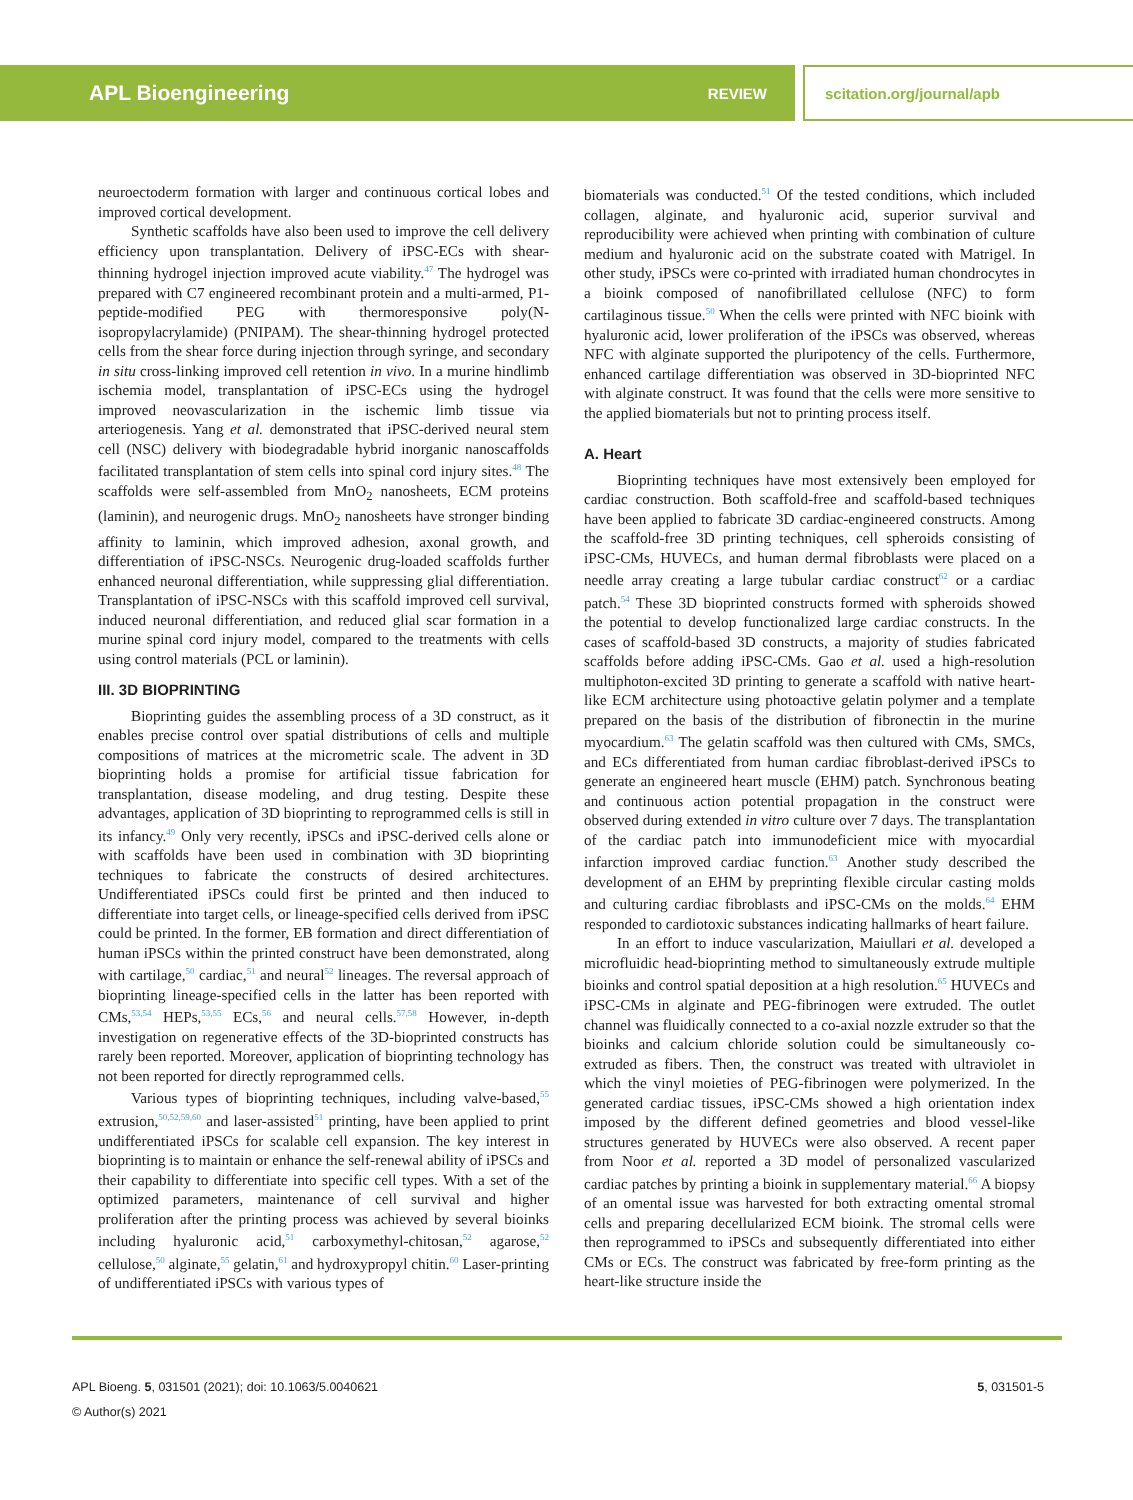APL Bioengineering REVIEW scitation.org/journal/apb
neuroectoderm formation with larger and continuous cortical lobes and improved cortical development.
Synthetic scaffolds have also been used to improve the cell delivery efficiency upon transplantation. Delivery of iPSC-ECs with shear-thinning hydrogel injection improved acute viability.<sup>47</sup> The hydrogel was prepared with C7 engineered recombinant protein and a multi-armed, P1-peptide-modified PEG with thermoresponsive poly(N-isopropylacrylamide) (PNIPAM). The shear-thinning hydrogel protected cells from the shear force during injection through syringe, and secondary in situ cross-linking improved cell retention in vivo. In a murine hindlimb ischemia model, transplantation of iPSC-ECs using the hydrogel improved neovascularization in the ischemic limb tissue via arteriogenesis. Yang et al. demonstrated that iPSC-derived neural stem cell (NSC) delivery with biodegradable hybrid inorganic nanoscaffolds facilitated transplantation of stem cells into spinal cord injury sites.<sup>48</sup> The scaffolds were self-assembled from MnO<sub>2</sub> nanosheets, ECM proteins (laminin), and neurogenic drugs. MnO<sub>2</sub> nanosheets have stronger binding affinity to laminin, which improved adhesion, axonal growth, and differentiation of iPSC-NSCs. Neurogenic drug-loaded scaffolds further enhanced neuronal differentiation, while suppressing glial differentiation. Transplantation of iPSC-NSCs with this scaffold improved cell survival, induced neuronal differentiation, and reduced glial scar formation in a murine spinal cord injury model, compared to the treatments with cells using control materials (PCL or laminin).
III. 3D BIOPRINTING
Bioprinting guides the assembling process of a 3D construct, as it enables precise control over spatial distributions of cells and multiple compositions of matrices at the micrometric scale. The advent in 3D bioprinting holds a promise for artificial tissue fabrication for transplantation, disease modeling, and drug testing. Despite these advantages, application of 3D bioprinting to reprogrammed cells is still in its infancy.<sup>49</sup> Only very recently, iPSCs and iPSC-derived cells alone or with scaffolds have been used in combination with 3D bioprinting techniques to fabricate the constructs of desired architectures. Undifferentiated iPSCs could first be printed and then induced to differentiate into target cells, or lineage-specified cells derived from iPSC could be printed. In the former, EB formation and direct differentiation of human iPSCs within the printed construct have been demonstrated, along with cartilage,<sup>50</sup> cardiac,<sup>51</sup> and neural<sup>52</sup> lineages. The reversal approach of bioprinting lineage-specified cells in the latter has been reported with CMs,<sup>53,54</sup> HEPs,<sup>53,55</sup> ECs,<sup>56</sup> and neural cells.<sup>57,58</sup> However, in-depth investigation on regenerative effects of the 3D-bioprinted constructs has rarely been reported. Moreover, application of bioprinting technology has not been reported for directly reprogrammed cells.
Various types of bioprinting techniques, including valve-based,<sup>55</sup> extrusion,<sup>50,52,59,60</sup> and laser-assisted<sup>51</sup> printing, have been applied to print undifferentiated iPSCs for scalable cell expansion. The key interest in bioprinting is to maintain or enhance the self-renewal ability of iPSCs and their capability to differentiate into specific cell types. With a set of the optimized parameters, maintenance of cell survival and higher proliferation after the printing process was achieved by several bioinks including hyaluronic acid,<sup>51</sup> carboxymethyl-chitosan,<sup>52</sup> agarose,<sup>52</sup> cellulose,<sup>50</sup> alginate,<sup>55</sup> gelatin,<sup>61</sup> and hydroxypropyl chitin.<sup>60</sup> Laser-printing of undifferentiated iPSCs with various types of
biomaterials was conducted.<sup>51</sup> Of the tested conditions, which included collagen, alginate, and hyaluronic acid, superior survival and reproducibility were achieved when printing with combination of culture medium and hyaluronic acid on the substrate coated with Matrigel. In other study, iPSCs were co-printed with irradiated human chondrocytes in a bioink composed of nanofibrillated cellulose (NFC) to form cartilaginous tissue.<sup>50</sup> When the cells were printed with NFC bioink with hyaluronic acid, lower proliferation of the iPSCs was observed, whereas NFC with alginate supported the pluripotency of the cells. Furthermore, enhanced cartilage differentiation was observed in 3D-bioprinted NFC with alginate construct. It was found that the cells were more sensitive to the applied biomaterials but not to printing process itself.
A. Heart
Bioprinting techniques have most extensively been employed for cardiac construction. Both scaffold-free and scaffold-based techniques have been applied to fabricate 3D cardiac-engineered constructs. Among the scaffold-free 3D printing techniques, cell spheroids consisting of iPSC-CMs, HUVECs, and human dermal fibroblasts were placed on a needle array creating a large tubular cardiac construct<sup>62</sup> or a cardiac patch.<sup>54</sup> These 3D bioprinted constructs formed with spheroids showed the potential to develop functionalized large cardiac constructs. In the cases of scaffold-based 3D constructs, a majority of studies fabricated scaffolds before adding iPSC-CMs. Gao et al. used a high-resolution multiphoton-excited 3D printing to generate a scaffold with native heart-like ECM architecture using photoactive gelatin polymer and a template prepared on the basis of the distribution of fibronectin in the murine myocardium.<sup>63</sup> The gelatin scaffold was then cultured with CMs, SMCs, and ECs differentiated from human cardiac fibroblast-derived iPSCs to generate an engineered heart muscle (EHM) patch. Synchronous beating and continuous action potential propagation in the construct were observed during extended in vitro culture over 7 days. The transplantation of the cardiac patch into immunodeficient mice with myocardial infarction improved cardiac function.<sup>63</sup> Another study described the development of an EHM by preprinting flexible circular casting molds and culturing cardiac fibroblasts and iPSC-CMs on the molds.<sup>64</sup> EHM responded to cardiotoxic substances indicating hallmarks of heart failure.
In an effort to induce vascularization, Maiullari et al. developed a microfluidic head-bioprinting method to simultaneously extrude multiple bioinks and control spatial deposition at a high resolution.<sup>65</sup> HUVECs and iPSC-CMs in alginate and PEG-fibrinogen were extruded. The outlet channel was fluidically connected to a co-axial nozzle extruder so that the bioinks and calcium chloride solution could be simultaneously co-extruded as fibers. Then, the construct was treated with ultraviolet in which the vinyl moieties of PEG-fibrinogen were polymerized. In the generated cardiac tissues, iPSC-CMs showed a high orientation index imposed by the different defined geometries and blood vessel-like structures generated by HUVECs were also observed. A recent paper from Noor et al. reported a 3D model of personalized vascularized cardiac patches by printing a bioink in supplementary material.<sup>66</sup> A biopsy of an omental issue was harvested for both extracting omental stromal cells and preparing decellularized ECM bioink. The stromal cells were then reprogrammed to iPSCs and subsequently differentiated into either CMs or ECs. The construct was fabricated by free-form printing as the heart-like structure inside the
APL Bioeng. 5, 031501 (2021); doi: 10.1063/5.0040621
© Author(s) 2021
5, 031501-5